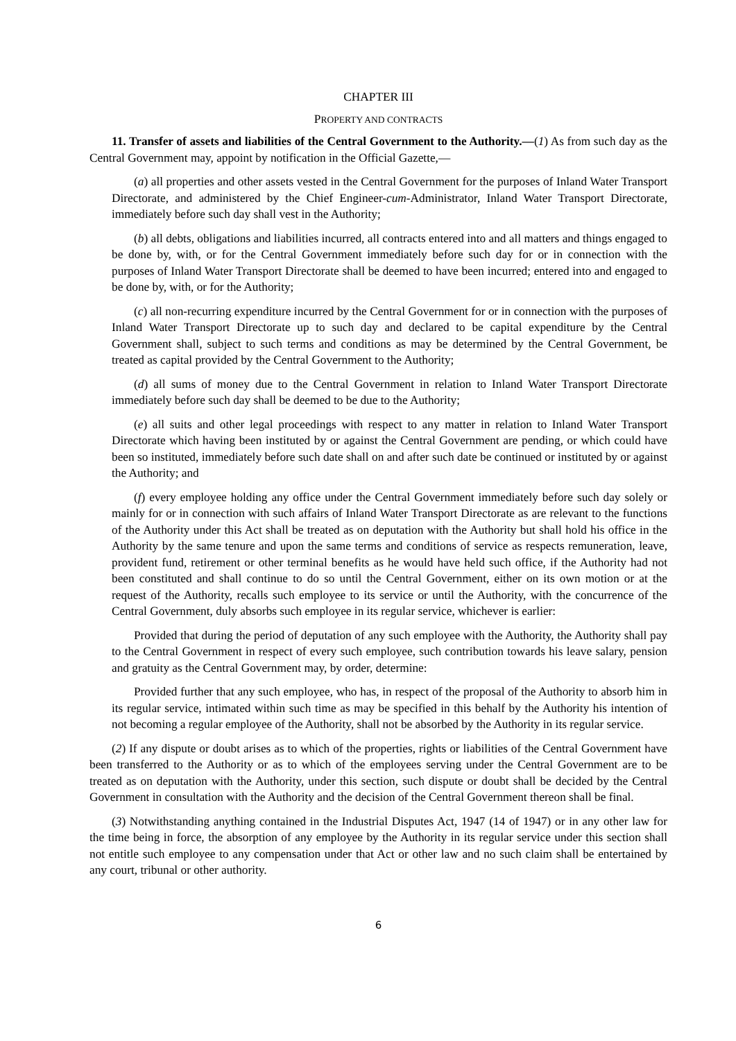CHAPTER III
PROPERTY AND CONTRACTS
11. Transfer of assets and liabilities of the Central Government to the Authority.—(1) As from such day as the Central Government may, appoint by notification in the Official Gazette,—
(a) all properties and other assets vested in the Central Government for the purposes of Inland Water Transport Directorate, and administered by the Chief Engineer-cum-Administrator, Inland Water Transport Directorate, immediately before such day shall vest in the Authority;
(b) all debts, obligations and liabilities incurred, all contracts entered into and all matters and things engaged to be done by, with, or for the Central Government immediately before such day for or in connection with the purposes of Inland Water Transport Directorate shall be deemed to have been incurred; entered into and engaged to be done by, with, or for the Authority;
(c) all non-recurring expenditure incurred by the Central Government for or in connection with the purposes of Inland Water Transport Directorate up to such day and declared to be capital expenditure by the Central Government shall, subject to such terms and conditions as may be determined by the Central Government, be treated as capital provided by the Central Government to the Authority;
(d) all sums of money due to the Central Government in relation to Inland Water Transport Directorate immediately before such day shall be deemed to be due to the Authority;
(e) all suits and other legal proceedings with respect to any matter in relation to Inland Water Transport Directorate which having been instituted by or against the Central Government are pending, or which could have been so instituted, immediately before such date shall on and after such date be continued or instituted by or against the Authority; and
(f) every employee holding any office under the Central Government immediately before such day solely or mainly for or in connection with such affairs of Inland Water Transport Directorate as are relevant to the functions of the Authority under this Act shall be treated as on deputation with the Authority but shall hold his office in the Authority by the same tenure and upon the same terms and conditions of service as respects remuneration, leave, provident fund, retirement or other terminal benefits as he would have held such office, if the Authority had not been constituted and shall continue to do so until the Central Government, either on its own motion or at the request of the Authority, recalls such employee to its service or until the Authority, with the concurrence of the Central Government, duly absorbs such employee in its regular service, whichever is earlier:
Provided that during the period of deputation of any such employee with the Authority, the Authority shall pay to the Central Government in respect of every such employee, such contribution towards his leave salary, pension and gratuity as the Central Government may, by order, determine:
Provided further that any such employee, who has, in respect of the proposal of the Authority to absorb him in its regular service, intimated within such time as may be specified in this behalf by the Authority his intention of not becoming a regular employee of the Authority, shall not be absorbed by the Authority in its regular service.
(2) If any dispute or doubt arises as to which of the properties, rights or liabilities of the Central Government have been transferred to the Authority or as to which of the employees serving under the Central Government are to be treated as on deputation with the Authority, under this section, such dispute or doubt shall be decided by the Central Government in consultation with the Authority and the decision of the Central Government thereon shall be final.
(3) Notwithstanding anything contained in the Industrial Disputes Act, 1947 (14 of 1947) or in any other law for the time being in force, the absorption of any employee by the Authority in its regular service under this section shall not entitle such employee to any compensation under that Act or other law and no such claim shall be entertained by any court, tribunal or other authority.
6